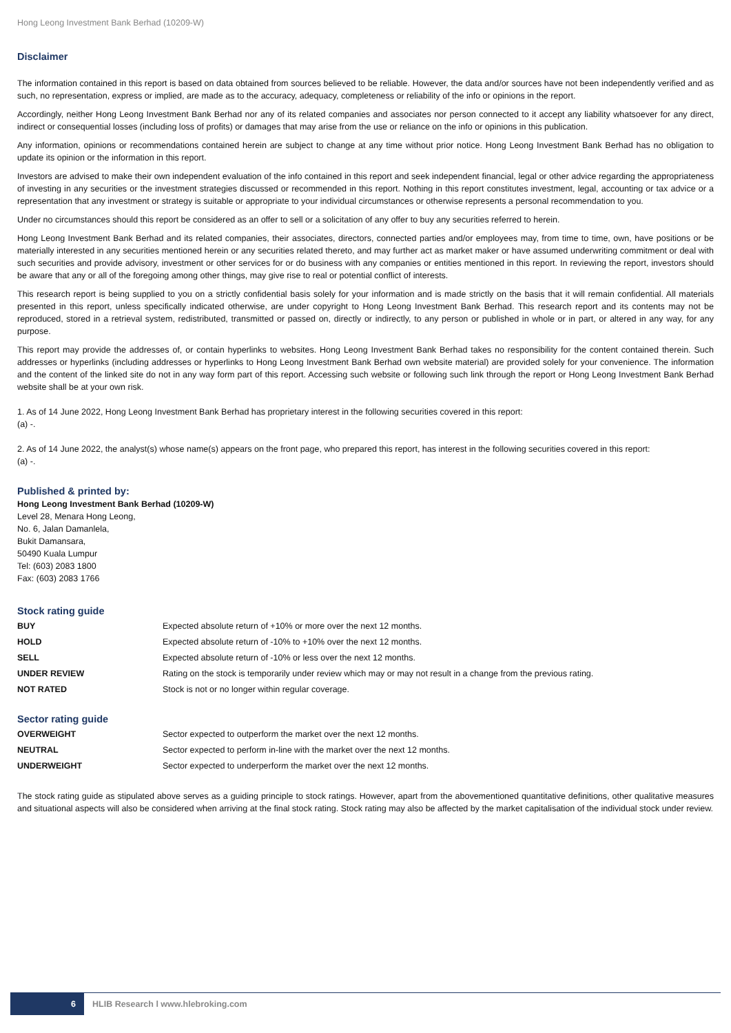Hong Leong Investment Bank Berhad (10209-W)
Disclaimer
The information contained in this report is based on data obtained from sources believed to be reliable. However, the data and/or sources have not been independently verified and as such, no representation, express or implied, are made as to the accuracy, adequacy, completeness or reliability of the info or opinions in the report.
Accordingly, neither Hong Leong Investment Bank Berhad nor any of its related companies and associates nor person connected to it accept any liability whatsoever for any direct, indirect or consequential losses (including loss of profits) or damages that may arise from the use or reliance on the info or opinions in this publication.
Any information, opinions or recommendations contained herein are subject to change at any time without prior notice. Hong Leong Investment Bank Berhad has no obligation to update its opinion or the information in this report.
Investors are advised to make their own independent evaluation of the info contained in this report and seek independent financial, legal or other advice regarding the appropriateness of investing in any securities or the investment strategies discussed or recommended in this report. Nothing in this report constitutes investment, legal, accounting or tax advice or a representation that any investment or strategy is suitable or appropriate to your individual circumstances or otherwise represents a personal recommendation to you.
Under no circumstances should this report be considered as an offer to sell or a solicitation of any offer to buy any securities referred to herein.
Hong Leong Investment Bank Berhad and its related companies, their associates, directors, connected parties and/or employees may, from time to time, own, have positions or be materially interested in any securities mentioned herein or any securities related thereto, and may further act as market maker or have assumed underwriting commitment or deal with such securities and provide advisory, investment or other services for or do business with any companies or entities mentioned in this report. In reviewing the report, investors should be aware that any or all of the foregoing among other things, may give rise to real or potential conflict of interests.
This research report is being supplied to you on a strictly confidential basis solely for your information and is made strictly on the basis that it will remain confidential. All materials presented in this report, unless specifically indicated otherwise, are under copyright to Hong Leong Investment Bank Berhad. This research report and its contents may not be reproduced, stored in a retrieval system, redistributed, transmitted or passed on, directly or indirectly, to any person or published in whole or in part, or altered in any way, for any purpose.
This report may provide the addresses of, or contain hyperlinks to websites. Hong Leong Investment Bank Berhad takes no responsibility for the content contained therein. Such addresses or hyperlinks (including addresses or hyperlinks to Hong Leong Investment Bank Berhad own website material) are provided solely for your convenience. The information and the content of the linked site do not in any way form part of this report. Accessing such website or following such link through the report or Hong Leong Investment Bank Berhad website shall be at your own risk.
1. As of 14 June 2022, Hong Leong Investment Bank Berhad has proprietary interest in the following securities covered in this report:
(a) -.
2. As of 14 June 2022, the analyst(s) whose name(s) appears on the front page, who prepared this report, has interest in the following securities covered in this report:
(a) -.
Published & printed by:
Hong Leong Investment Bank Berhad (10209-W)
Level 28, Menara Hong Leong,
No. 6, Jalan Damanlela,
Bukit Damansara,
50490 Kuala Lumpur
Tel: (603) 2083 1800
Fax: (603) 2083 1766
Stock rating guide
| BUY | Expected absolute return of +10% or more over the next 12 months. |
| HOLD | Expected absolute return of -10% to +10% over the next 12 months. |
| SELL | Expected absolute return of -10% or less over the next 12 months. |
| UNDER REVIEW | Rating on the stock is temporarily under review which may or may not result in a change from the previous rating. |
| NOT RATED | Stock is not or no longer within regular coverage. |
Sector rating guide
| OVERWEIGHT | Sector expected to outperform the market over the next 12 months. |
| NEUTRAL | Sector expected to perform in-line with the market over the next 12 months. |
| UNDERWEIGHT | Sector expected to underperform the market over the next 12 months. |
The stock rating guide as stipulated above serves as a guiding principle to stock ratings. However, apart from the abovementioned quantitative definitions, other qualitative measures and situational aspects will also be considered when arriving at the final stock rating. Stock rating may also be affected by the market capitalisation of the individual stock under review.
6
HLIB Research l www.hlebroking.com